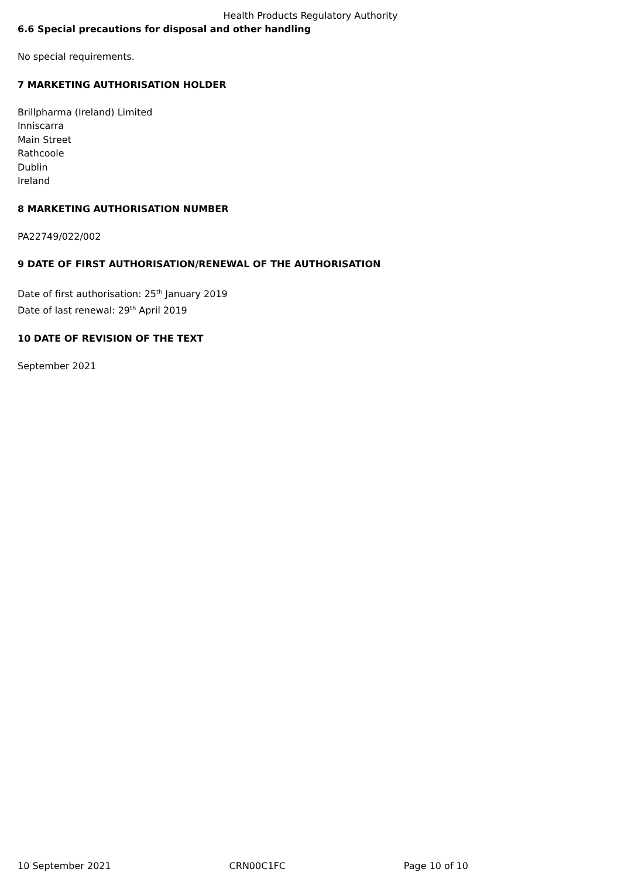Health Products Regulatory Authority
6.6 Special precautions for disposal and other handling
No special requirements.
7 MARKETING AUTHORISATION HOLDER
Brillpharma (Ireland) Limited
Inniscarra
Main Street
Rathcoole
Dublin
Ireland
8 MARKETING AUTHORISATION NUMBER
PA22749/022/002
9 DATE OF FIRST AUTHORISATION/RENEWAL OF THE AUTHORISATION
Date of first authorisation: 25<sup>th</sup> January 2019
Date of last renewal: 29<sup>th</sup> April 2019
10 DATE OF REVISION OF THE TEXT
September 2021
10 September 2021 CRN00C1FC Page 10 of 10